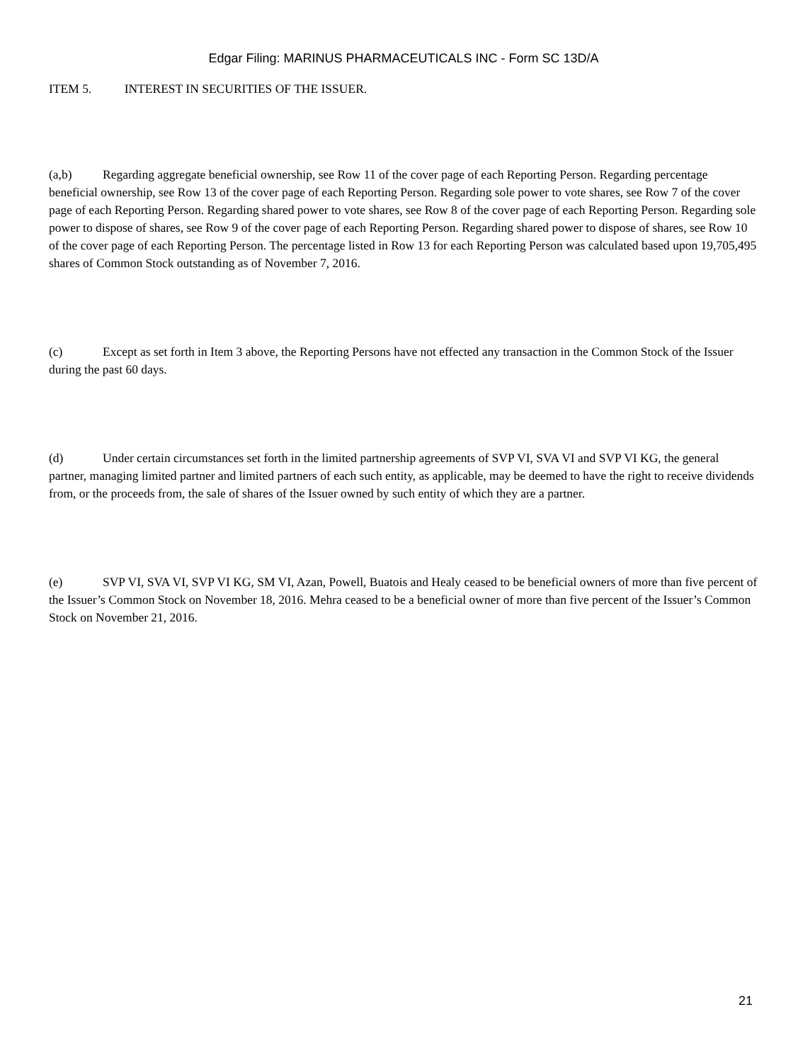Edgar Filing: MARINUS PHARMACEUTICALS INC - Form SC 13D/A
ITEM 5. INTEREST IN SECURITIES OF THE ISSUER.
(a,b) Regarding aggregate beneficial ownership, see Row 11 of the cover page of each Reporting Person. Regarding percentage beneficial ownership, see Row 13 of the cover page of each Reporting Person. Regarding sole power to vote shares, see Row 7 of the cover page of each Reporting Person. Regarding shared power to vote shares, see Row 8 of the cover page of each Reporting Person. Regarding sole power to dispose of shares, see Row 9 of the cover page of each Reporting Person. Regarding shared power to dispose of shares, see Row 10 of the cover page of each Reporting Person. The percentage listed in Row 13 for each Reporting Person was calculated based upon 19,705,495 shares of Common Stock outstanding as of November 7, 2016.
(c) Except as set forth in Item 3 above, the Reporting Persons have not effected any transaction in the Common Stock of the Issuer during the past 60 days.
(d) Under certain circumstances set forth in the limited partnership agreements of SVP VI, SVA VI and SVP VI KG, the general partner, managing limited partner and limited partners of each such entity, as applicable, may be deemed to have the right to receive dividends from, or the proceeds from, the sale of shares of the Issuer owned by such entity of which they are a partner.
(e) SVP VI, SVA VI, SVP VI KG, SM VI, Azan, Powell, Buatois and Healy ceased to be beneficial owners of more than five percent of the Issuer’s Common Stock on November 18, 2016. Mehra ceased to be a beneficial owner of more than five percent of the Issuer’s Common Stock on November 21, 2016.
21